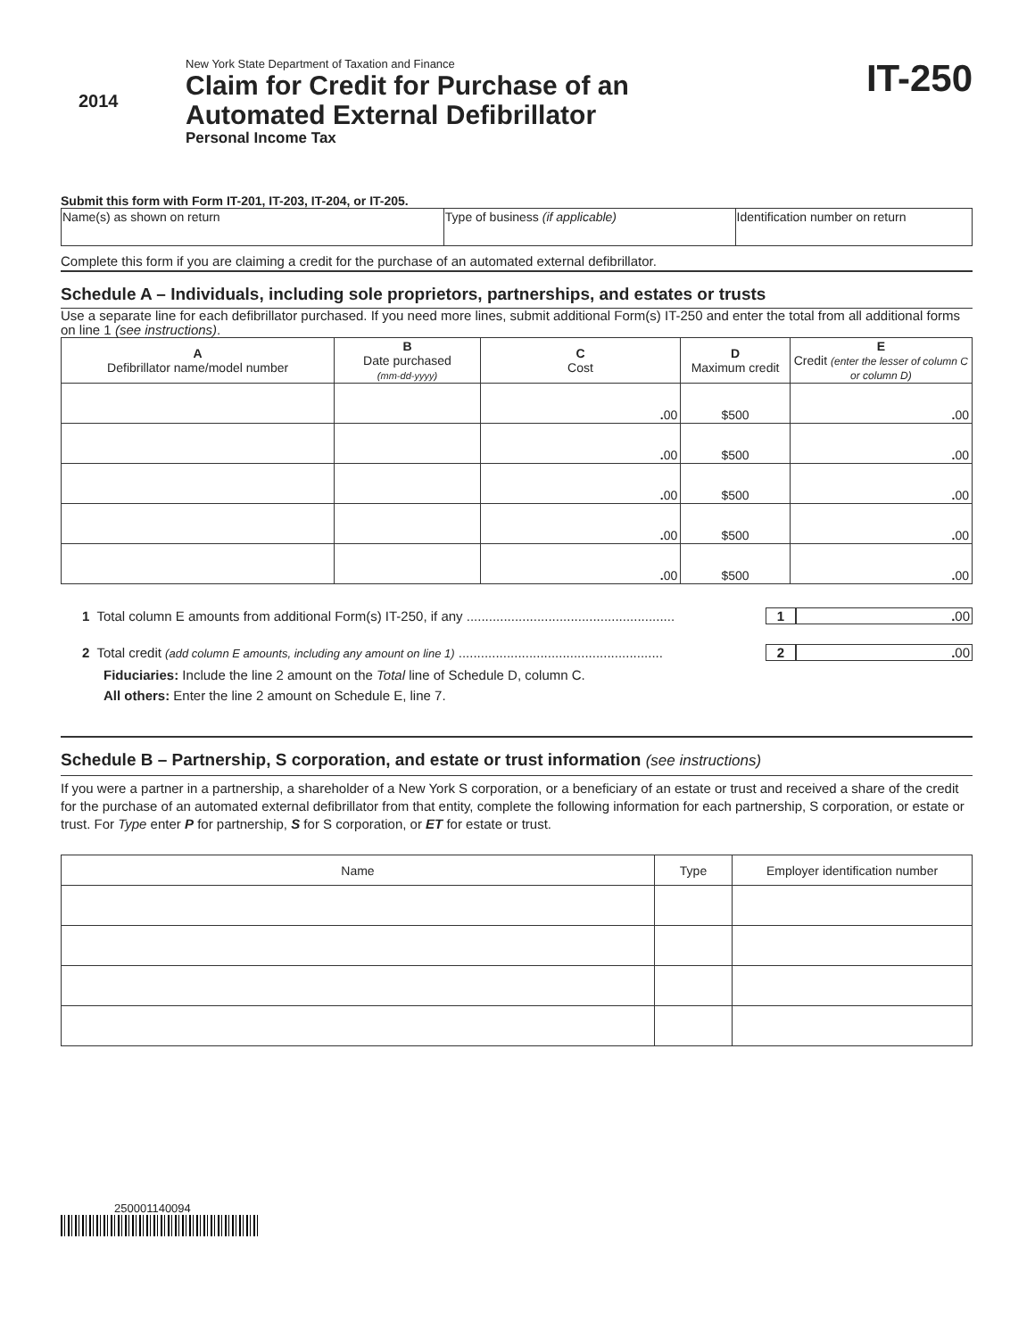2014
New York State Department of Taxation and Finance
Claim for Credit for Purchase of an
Automated External Defibrillator
Personal Income Tax
IT-250
Submit this form with Form IT-201, IT-203, IT-204, or IT-205.
| Name(s) as shown on return | Type of business (if applicable) | Identification number on return |
Complete this form if you are claiming a credit for the purchase of an automated external defibrillator.
Schedule A – Individuals, including sole proprietors, partnerships, and estates or trusts
Use a separate line for each defibrillator purchased. If you need more lines, submit additional Form(s) IT-250 and enter the total from all additional forms on line 1 (see instructions).
| A Defibrillator name/model number | B Date purchased (mm-dd-yyyy) | C Cost | D Maximum credit | E Credit (enter the lesser of column C or column D) |
| --- | --- | --- | --- | --- |
| | | . 00 | $500 | . 00 |
| | | . 00 | $500 | . 00 |
| | | . 00 | $500 | . 00 |
| | | . 00 | $500 | . 00 |
| | | . 00 | $500 | . 00 |
1 Total column E amounts from additional Form(s) IT-250, if any ........................................................
1 . 00
2 Total credit (add column E amounts, including any amount on line 1) .......................................................
2 . 00
Fiduciaries: Include the line 2 amount on the Total line of Schedule D, column C.
All others: Enter the line 2 amount on Schedule E, line 7.
Schedule B – Partnership, S corporation, and estate or trust information (see instructions)
If you were a partner in a partnership, a shareholder of a New York S corporation, or a beneficiary of an estate or trust and received a share of the credit for the purchase of an automated external defibrillator from that entity, complete the following information for each partnership, S corporation, or estate or trust. For Type enter P for partnership, S for S corporation, or ET for estate or trust.
| Name | Type | Employer identification number |
| --- | --- | --- |
250001140094